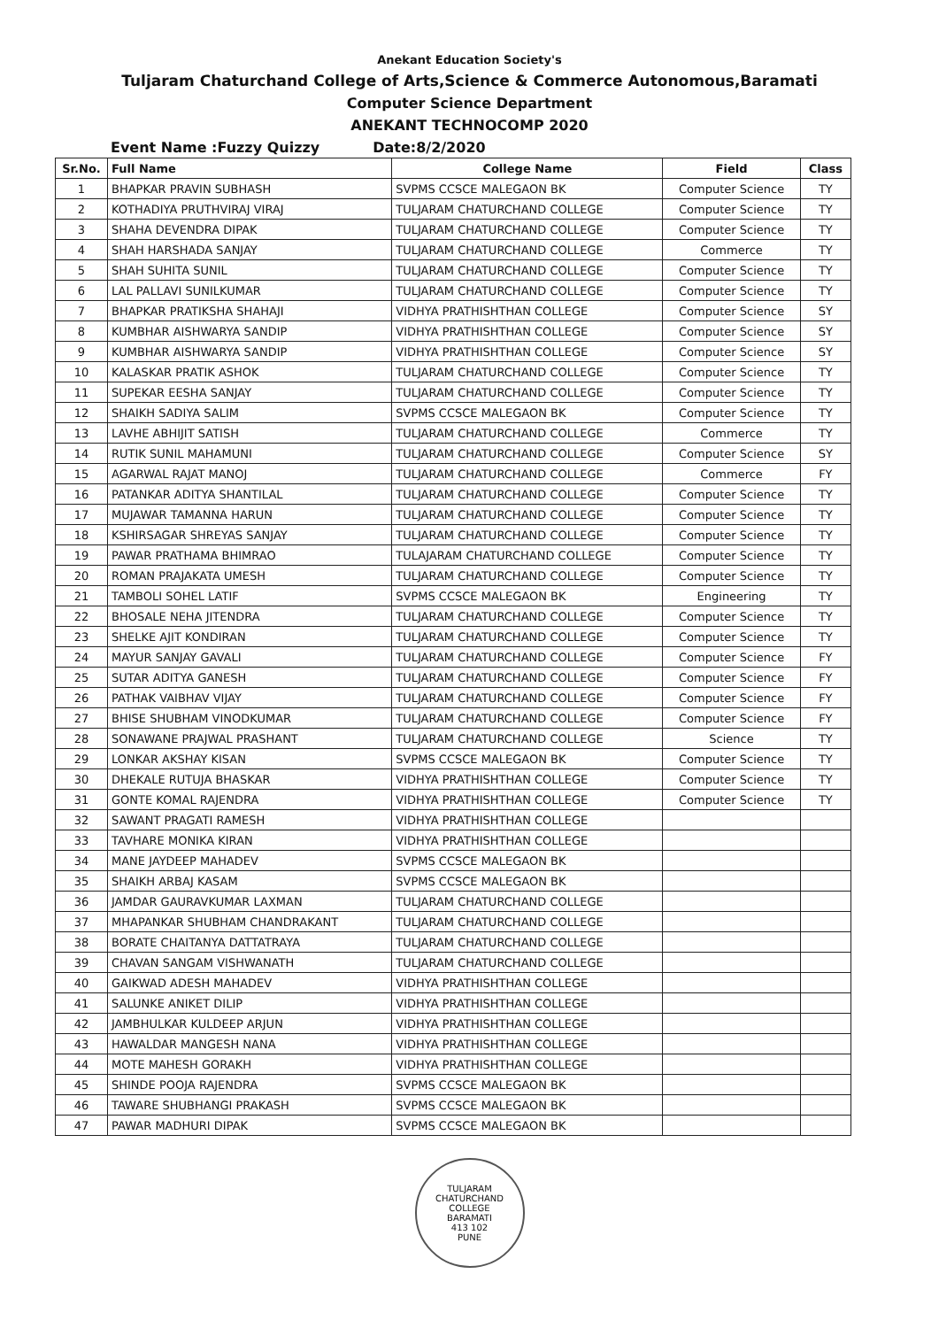Anekant Education Society's
Tuljaram Chaturchand College of Arts,Science & Commerce Autonomous,Baramati
Computer Science Department
ANEKANT TECHNOCOMP 2020
Event Name :Fuzzy Quizzy Date:8/2/2020
| Sr.No. | Full Name | College Name | Field | Class |
| --- | --- | --- | --- | --- |
| 1 | BHAPKAR PRAVIN SUBHASH | SVPMS CCSCE MALEGAON BK | Computer Science | TY |
| 2 | KOTHADIYA PRUTHVIRAJ VIRAJ | TULJARAM CHATURCHAND COLLEGE | Computer Science | TY |
| 3 | SHAHA DEVENDRA DIPAK | TULJARAM CHATURCHAND COLLEGE | Computer Science | TY |
| 4 | SHAH HARSHADA SANJAY | TULJARAM CHATURCHAND COLLEGE | Commerce | TY |
| 5 | SHAH SUHITA SUNIL | TULJARAM CHATURCHAND COLLEGE | Computer Science | TY |
| 6 | LAL PALLAVI SUNILKUMAR | TULJARAM CHATURCHAND COLLEGE | Computer Science | TY |
| 7 | BHAPKAR PRATIKSHA SHAHAJI | VIDHYA PRATHISHTHAN COLLEGE | Computer Science | SY |
| 8 | KUMBHAR AISHWARYA SANDIP | VIDHYA PRATHISHTHAN COLLEGE | Computer Science | SY |
| 9 | KUMBHAR AISHWARYA SANDIP | VIDHYA PRATHISHTHAN COLLEGE | Computer Science | SY |
| 10 | KALASKAR PRATIK ASHOK | TULJARAM CHATURCHAND COLLEGE | Computer Science | TY |
| 11 | SUPEKAR EESHA SANJAY | TULJARAM CHATURCHAND COLLEGE | Computer Science | TY |
| 12 | SHAIKH SADIYA SALIM | SVPMS CCSCE MALEGAON BK | Computer Science | TY |
| 13 | LAVHE ABHIJIT SATISH | TULJARAM CHATURCHAND COLLEGE | Commerce | TY |
| 14 | RUTIK SUNIL MAHAMUNI | TULJARAM CHATURCHAND COLLEGE | Computer Science | SY |
| 15 | AGARWAL RAJAT MANOJ | TULJARAM CHATURCHAND COLLEGE | Commerce | FY |
| 16 | PATANKAR ADITYA SHANTILAL | TULJARAM CHATURCHAND COLLEGE | Computer Science | TY |
| 17 | MUJAWAR TAMANNA HARUN | TULJARAM CHATURCHAND COLLEGE | Computer Science | TY |
| 18 | KSHIRSAGAR SHREYAS SANJAY | TULJARAM CHATURCHAND COLLEGE | Computer Science | TY |
| 19 | PAWAR PRATHAMA BHIMRAO | TULAJARAM CHATURCHAND COLLEGE | Computer Science | TY |
| 20 | ROMAN PRAJAKATA UMESH | TULJARAM CHATURCHAND COLLEGE | Computer Science | TY |
| 21 | TAMBOLI SOHEL LATIF | SVPMS CCSCE MALEGAON BK | Engineering | TY |
| 22 | BHOSALE NEHA JITENDRA | TULJARAM CHATURCHAND COLLEGE | Computer Science | TY |
| 23 | SHELKE AJIT KONDIRAN | TULJARAM CHATURCHAND COLLEGE | Computer Science | TY |
| 24 | MAYUR SANJAY GAVALI | TULJARAM CHATURCHAND COLLEGE | Computer Science | FY |
| 25 | SUTAR ADITYA GANESH | TULJARAM CHATURCHAND COLLEGE | Computer Science | FY |
| 26 | PATHAK VAIBHAV VIJAY | TULJARAM CHATURCHAND COLLEGE | Computer Science | FY |
| 27 | BHISE SHUBHAM VINODKUMAR | TULJARAM CHATURCHAND COLLEGE | Computer Science | FY |
| 28 | SONAWANE PRAJWAL PRASHANT | TULJARAM CHATURCHAND COLLEGE | Science | TY |
| 29 | LONKAR AKSHAY KISAN | SVPMS CCSCE MALEGAON BK | Computer Science | TY |
| 30 | DHEKALE RUTUJA BHASKAR | VIDHYA PRATHISHTHAN COLLEGE | Computer Science | TY |
| 31 | GONTE KOMAL RAJENDRA | VIDHYA PRATHISHTHAN COLLEGE | Computer Science | TY |
| 32 | SAWANT PRAGATI RAMESH | VIDHYA PRATHISHTHAN COLLEGE | | |
| 33 | TAVHARE MONIKA KIRAN | VIDHYA PRATHISHTHAN COLLEGE | | |
| 34 | MANE JAYDEEP MAHADEV | SVPMS CCSCE MALEGAON BK | | |
| 35 | SHAIKH ARBAJ KASAM | SVPMS CCSCE MALEGAON BK | | |
| 36 | JAMDAR GAURAVKUMAR LAXMAN | TULJARAM CHATURCHAND COLLEGE | | |
| 37 | MHAPANKAR SHUBHAM CHANDRAKANT | TULJARAM CHATURCHAND COLLEGE | | |
| 38 | BORATE CHAITANYA DATTATRAYA | TULJARAM CHATURCHAND COLLEGE | | |
| 39 | CHAVAN SANGAM VISHWANATH | TULJARAM CHATURCHAND COLLEGE | | |
| 40 | GAIKWAD ADESH MAHADEV | VIDHYA PRATHISHTHAN COLLEGE | | |
| 41 | SALUNKE ANIKET DILIP | VIDHYA PRATHISHTHAN COLLEGE | | |
| 42 | JAMBHULKAR KULDEEP ARJUN | VIDHYA PRATHISHTHAN COLLEGE | | |
| 43 | HAWALDAR MANGESH NANA | VIDHYA PRATHISHTHAN COLLEGE | | |
| 44 | MOTE MAHESH GORAKH | VIDHYA PRATHISHTHAN COLLEGE | | |
| 45 | SHINDE POOJA RAJENDRA | SVPMS CCSCE MALEGAON BK | | |
| 46 | TAWARE SHUBHANGI PRAKASH | SVPMS CCSCE MALEGAON BK | | |
| 47 | PAWAR MADHURI DIPAK | SVPMS CCSCE MALEGAON BK | | |
TULJARAM CHATURCHAND COLLEGE
BARAMATI
413 102
PUNE